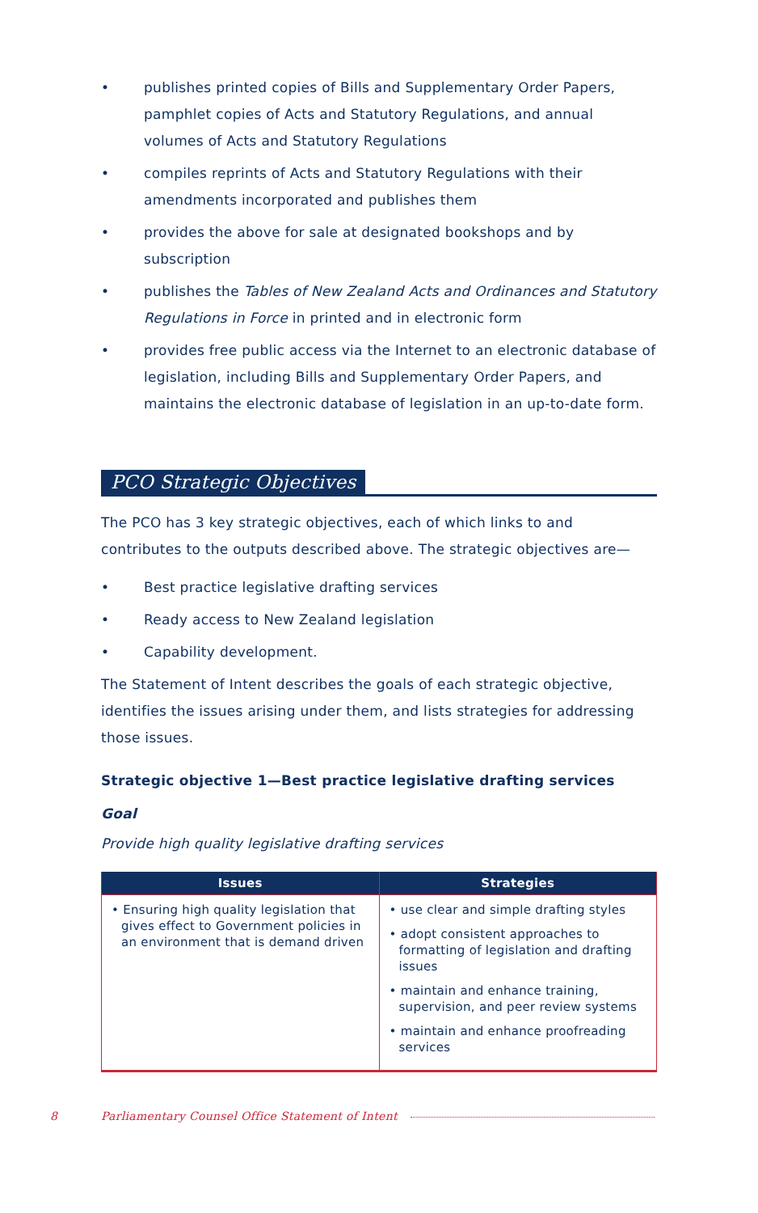• publishes printed copies of Bills and Supplementary Order Papers, pamphlet copies of Acts and Statutory Regulations, and annual volumes of Acts and Statutory Regulations
• compiles reprints of Acts and Statutory Regulations with their amendments incorporated and publishes them
• provides the above for sale at designated bookshops and by subscription
• publishes the Tables of New Zealand Acts and Ordinances and Statutory Regulations in Force in printed and in electronic form
• provides free public access via the Internet to an electronic database of legislation, including Bills and Supplementary Order Papers, and maintains the electronic database of legislation in an up-to-date form.
PCO Strategic Objectives
The PCO has 3 key strategic objectives, each of which links to and contributes to the outputs described above. The strategic objectives are—
• Best practice legislative drafting services
• Ready access to New Zealand legislation
• Capability development.
The Statement of Intent describes the goals of each strategic objective, identifies the issues arising under them, and lists strategies for addressing those issues.
Strategic objective 1—Best practice legislative drafting services
Goal
Provide high quality legislative drafting services
| Issues | Strategies |
| --- | --- |
| • Ensuring high quality legislation that gives effect to Government policies in an environment that is demand driven | • use clear and simple drafting styles • adopt consistent approaches to formatting of legislation and drafting issues • maintain and enhance training, supervision, and peer review systems • maintain and enhance proofreading services |
8 Parliamentary Counsel Office Statement of Intent